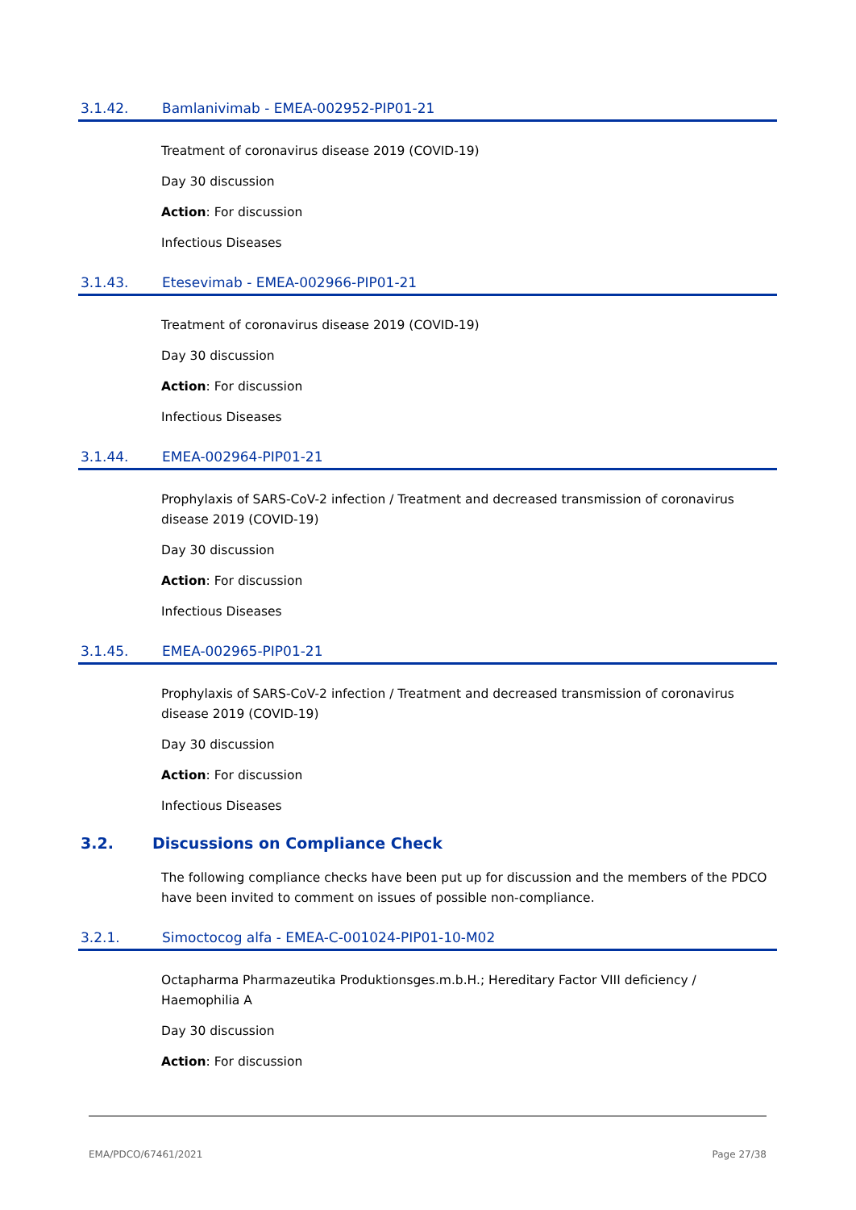3.1.42. Bamlanivimab - EMEA-002952-PIP01-21
Treatment of coronavirus disease 2019 (COVID-19)
Day 30 discussion
Action: For discussion
Infectious Diseases
3.1.43. Etesevimab - EMEA-002966-PIP01-21
Treatment of coronavirus disease 2019 (COVID-19)
Day 30 discussion
Action: For discussion
Infectious Diseases
3.1.44. EMEA-002964-PIP01-21
Prophylaxis of SARS-CoV-2 infection / Treatment and decreased transmission of coronavirus disease 2019 (COVID-19)
Day 30 discussion
Action: For discussion
Infectious Diseases
3.1.45. EMEA-002965-PIP01-21
Prophylaxis of SARS-CoV-2 infection / Treatment and decreased transmission of coronavirus disease 2019 (COVID-19)
Day 30 discussion
Action: For discussion
Infectious Diseases
3.2. Discussions on Compliance Check
The following compliance checks have been put up for discussion and the members of the PDCO have been invited to comment on issues of possible non-compliance.
3.2.1. Simoctocog alfa - EMEA-C-001024-PIP01-10-M02
Octapharma Pharmazeutika Produktionsges.m.b.H.; Hereditary Factor VIII deficiency / Haemophilia A
Day 30 discussion
Action: For discussion
EMA/PDCO/67461/2021 Page 27/38